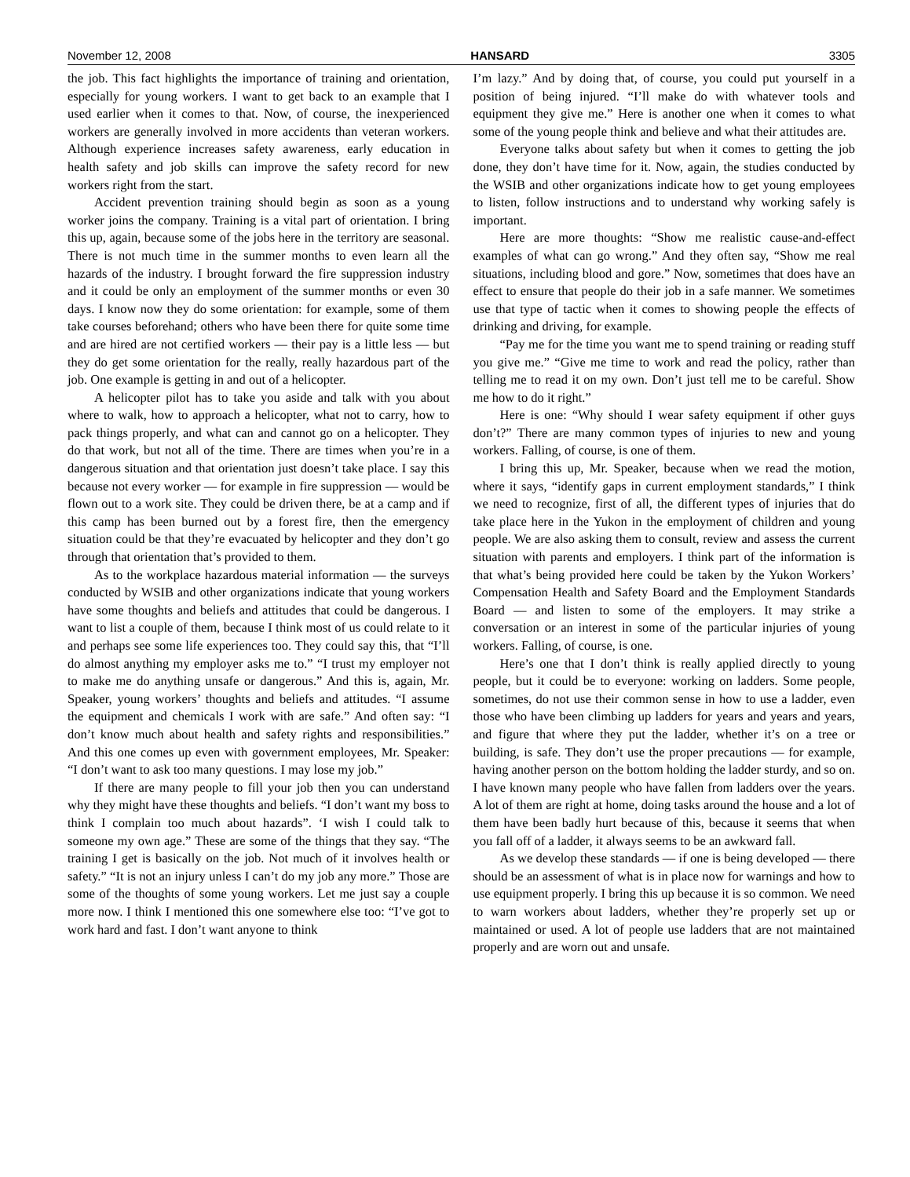November 12, 2008 HANSARD 3305
the job. This fact highlights the importance of training and orientation, especially for young workers. I want to get back to an example that I used earlier when it comes to that. Now, of course, the inexperienced workers are generally involved in more accidents than veteran workers. Although experience increases safety awareness, early education in health safety and job skills can improve the safety record for new workers right from the start.
Accident prevention training should begin as soon as a young worker joins the company. Training is a vital part of orientation. I bring this up, again, because some of the jobs here in the territory are seasonal. There is not much time in the summer months to even learn all the hazards of the industry. I brought forward the fire suppression industry and it could be only an employment of the summer months or even 30 days. I know now they do some orientation: for example, some of them take courses beforehand; others who have been there for quite some time and are hired are not certified workers — their pay is a little less — but they do get some orientation for the really, really hazardous part of the job. One example is getting in and out of a helicopter.
A helicopter pilot has to take you aside and talk with you about where to walk, how to approach a helicopter, what not to carry, how to pack things properly, and what can and cannot go on a helicopter. They do that work, but not all of the time. There are times when you’re in a dangerous situation and that orientation just doesn’t take place. I say this because not every worker — for example in fire suppression — would be flown out to a work site. They could be driven there, be at a camp and if this camp has been burned out by a forest fire, then the emergency situation could be that they’re evacuated by helicopter and they don’t go through that orientation that’s provided to them.
As to the workplace hazardous material information — the surveys conducted by WSIB and other organizations indicate that young workers have some thoughts and beliefs and attitudes that could be dangerous. I want to list a couple of them, because I think most of us could relate to it and perhaps see some life experiences too. They could say this, that “I’ll do almost anything my employer asks me to.” “I trust my employer not to make me do anything unsafe or dangerous.” And this is, again, Mr. Speaker, young workers’ thoughts and beliefs and attitudes. “I assume the equipment and chemicals I work with are safe.” And often say: “I don’t know much about health and safety rights and responsibilities.” And this one comes up even with government employees, Mr. Speaker: “I don’t want to ask too many questions. I may lose my job.”
If there are many people to fill your job then you can understand why they might have these thoughts and beliefs. “I don’t want my boss to think I complain too much about hazards”. ‘I wish I could talk to someone my own age.” These are some of the things that they say. “The training I get is basically on the job. Not much of it involves health or safety.” “It is not an injury unless I can’t do my job any more.” Those are some of the thoughts of some young workers. Let me just say a couple more now. I think I mentioned this one somewhere else too: “I’ve got to work hard and fast. I don’t want anyone to think
I’m lazy.” And by doing that, of course, you could put yourself in a position of being injured. “I’ll make do with whatever tools and equipment they give me.” Here is another one when it comes to what some of the young people think and believe and what their attitudes are.
Everyone talks about safety but when it comes to getting the job done, they don’t have time for it. Now, again, the studies conducted by the WSIB and other organizations indicate how to get young employees to listen, follow instructions and to understand why working safely is important.
Here are more thoughts: “Show me realistic cause-and-effect examples of what can go wrong.” And they often say, “Show me real situations, including blood and gore.” Now, sometimes that does have an effect to ensure that people do their job in a safe manner. We sometimes use that type of tactic when it comes to showing people the effects of drinking and driving, for example.
“Pay me for the time you want me to spend training or reading stuff you give me.” “Give me time to work and read the policy, rather than telling me to read it on my own. Don’t just tell me to be careful. Show me how to do it right.”
Here is one: “Why should I wear safety equipment if other guys don’t?” There are many common types of injuries to new and young workers. Falling, of course, is one of them.
I bring this up, Mr. Speaker, because when we read the motion, where it says, “identify gaps in current employment standards,” I think we need to recognize, first of all, the different types of injuries that do take place here in the Yukon in the employment of children and young people. We are also asking them to consult, review and assess the current situation with parents and employers. I think part of the information is that what’s being provided here could be taken by the Yukon Workers’ Compensation Health and Safety Board and the Employment Standards Board — and listen to some of the employers. It may strike a conversation or an interest in some of the particular injuries of young workers. Falling, of course, is one.
Here’s one that I don’t think is really applied directly to young people, but it could be to everyone: working on ladders. Some people, sometimes, do not use their common sense in how to use a ladder, even those who have been climbing up ladders for years and years and years, and figure that where they put the ladder, whether it’s on a tree or building, is safe. They don’t use the proper precautions — for example, having another person on the bottom holding the ladder sturdy, and so on. I have known many people who have fallen from ladders over the years. A lot of them are right at home, doing tasks around the house and a lot of them have been badly hurt because of this, because it seems that when you fall off of a ladder, it always seems to be an awkward fall.
As we develop these standards — if one is being developed — there should be an assessment of what is in place now for warnings and how to use equipment properly. I bring this up because it is so common. We need to warn workers about ladders, whether they’re properly set up or maintained or used. A lot of people use ladders that are not maintained properly and are worn out and unsafe.